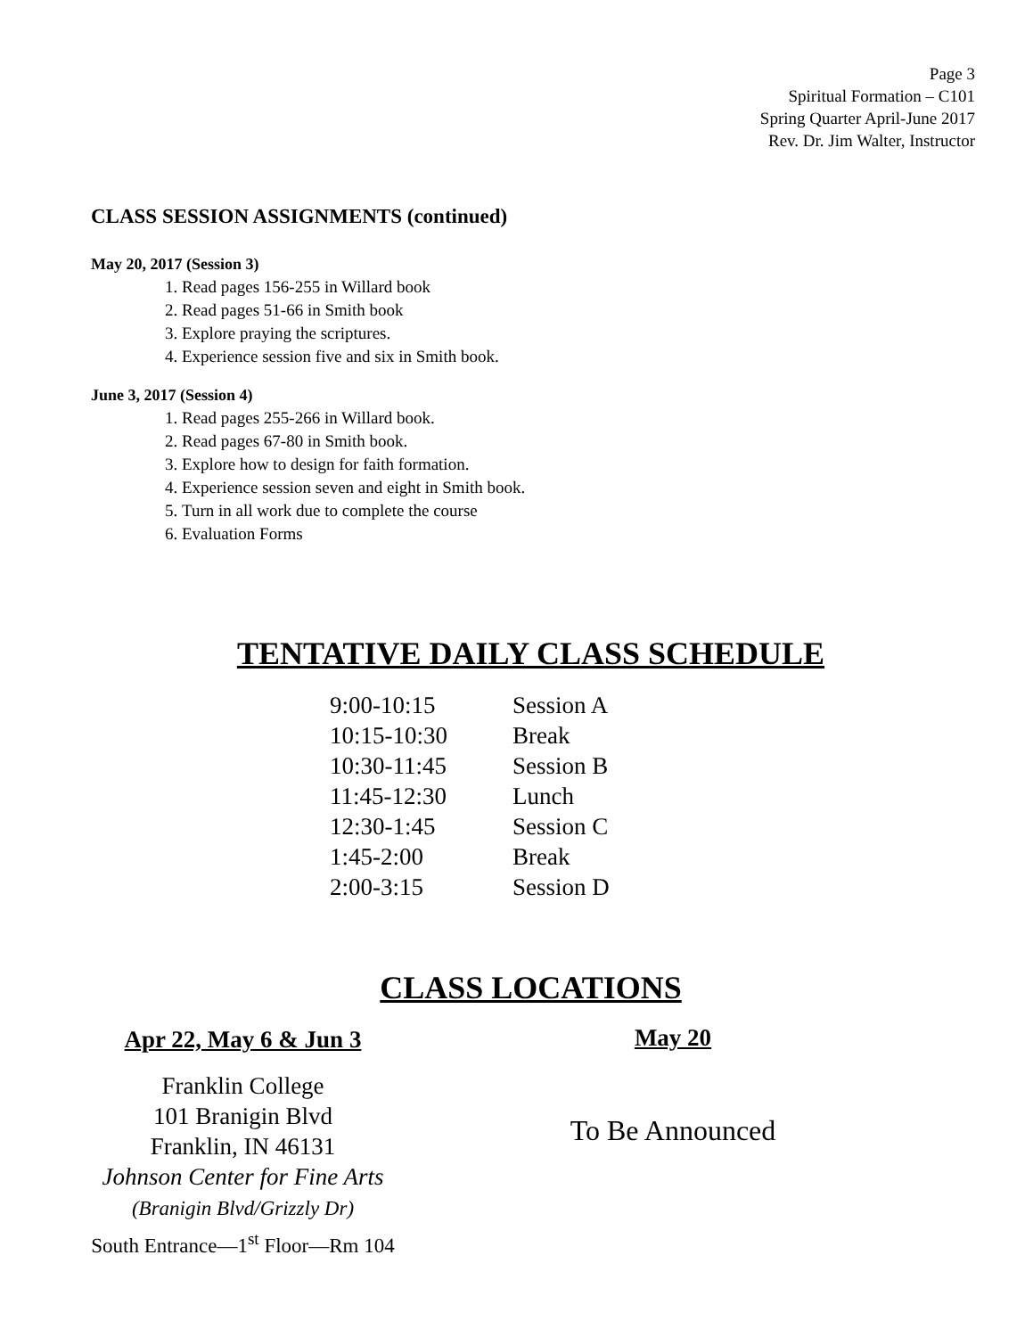Page 3
Spiritual Formation – C101
Spring Quarter April-June 2017
Rev. Dr. Jim Walter, Instructor
CLASS SESSION ASSIGNMENTS (continued)
May 20, 2017 (Session 3)
1. Read pages 156-255 in Willard book
2. Read pages 51-66 in Smith book
3. Explore praying the scriptures.
4. Experience session five and six in Smith book.
June 3, 2017 (Session 4)
1. Read pages 255-266 in Willard book.
2. Read pages 67-80 in Smith book.
3. Explore how to design for faith formation.
4. Experience session seven and eight in Smith book.
5. Turn in all work due to complete the course
6. Evaluation Forms
TENTATIVE DAILY CLASS SCHEDULE
| 9:00-10:15 | Session A |
| 10:15-10:30 | Break |
| 10:30-11:45 | Session B |
| 11:45-12:30 | Lunch |
| 12:30-1:45 | Session C |
| 1:45-2:00 | Break |
| 2:00-3:15 | Session D |
CLASS LOCATIONS
Apr 22, May 6 & Jun 3
Franklin College
101 Branigin Blvd
Franklin, IN 46131
Johnson Center for Fine Arts
(Branigin Blvd/Grizzly Dr)
South Entrance—1<sup>st</sup> Floor—Rm 104
May 20
To Be Announced